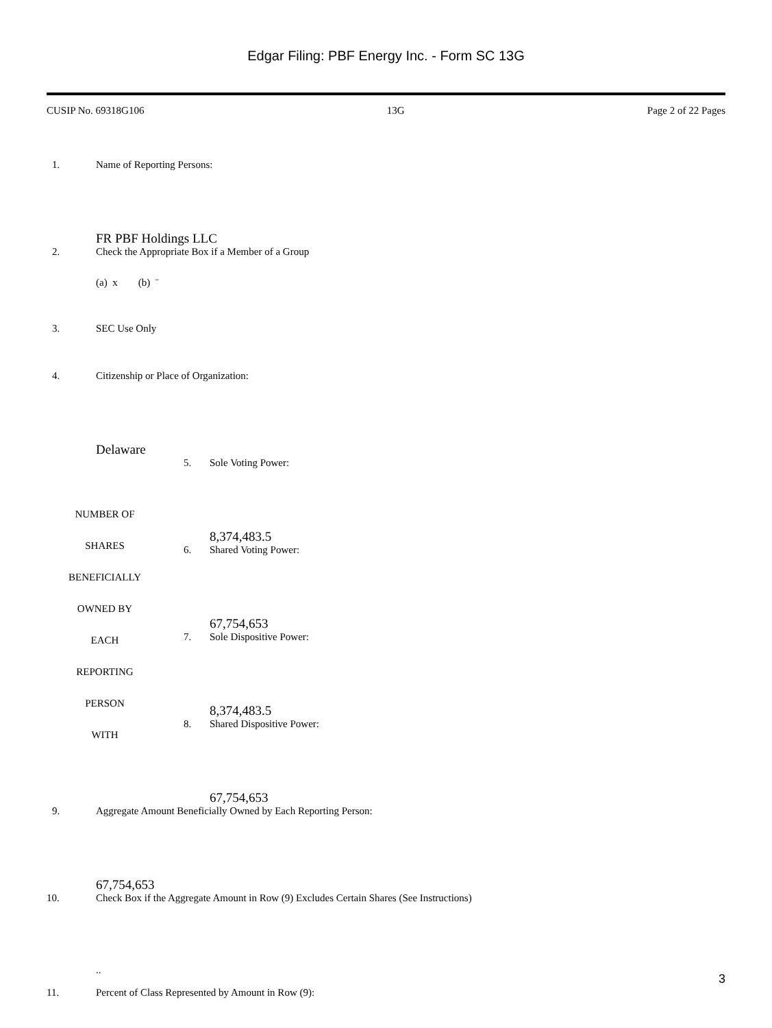Edgar Filing: PBF Energy Inc. - Form SC 13G
CUSIP No. 69318G106 13G Page 2 of 22 Pages
1. Name of Reporting Persons:
FR PBF Holdings LLC
2. Check the Appropriate Box if a Member of a Group
(a) x (b) ¨
3. SEC Use Only
4. Citizenship or Place of Organization:
Delaware
| NUMBER OF SHARES BENEFICIALLY OWNED BY EACH REPORTING PERSON WITH | 5. | Sole Voting Power: 8,374,483.5 |
| | 6. | Shared Voting Power: 67,754,653 |
| | 7. | Sole Dispositive Power: 8,374,483.5 |
| | 8. | Shared Dispositive Power: 67,754,653 |
9. Aggregate Amount Beneficially Owned by Each Reporting Person:
67,754,653
10. Check Box if the Aggregate Amount in Row (9) Excludes Certain Shares (See Instructions)
..
11. Percent of Class Represented by Amount in Row (9):
3